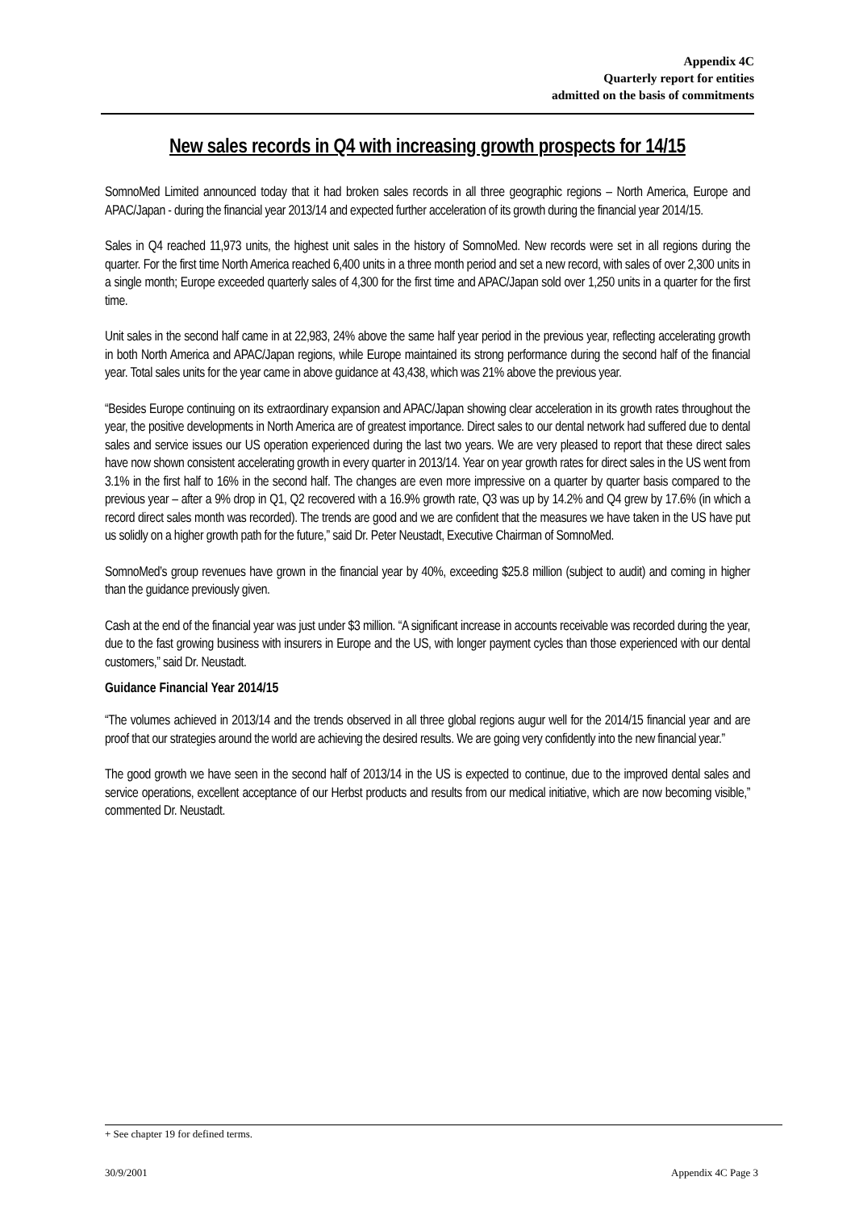Appendix 4C
Quarterly report for entities
admitted on the basis of commitments
New sales records in Q4 with increasing growth prospects for 14/15
SomnoMed Limited announced today that it had broken sales records in all three geographic regions – North America, Europe and APAC/Japan - during the financial year 2013/14 and expected further acceleration of its growth during the financial year 2014/15.
Sales in Q4 reached 11,973 units, the highest unit sales in the history of SomnoMed. New records were set in all regions during the quarter. For the first time North America reached 6,400 units in a three month period and set a new record, with sales of over 2,300 units in a single month; Europe exceeded quarterly sales of 4,300 for the first time and APAC/Japan sold over 1,250 units in a quarter for the first time.
Unit sales in the second half came in at 22,983, 24% above the same half year period in the previous year, reflecting accelerating growth in both North America and APAC/Japan regions, while Europe maintained its strong performance during the second half of the financial year. Total sales units for the year came in above guidance at 43,438, which was 21% above the previous year.
“Besides Europe continuing on its extraordinary expansion and APAC/Japan showing clear acceleration in its growth rates throughout the year, the positive developments in North America are of greatest importance. Direct sales to our dental network had suffered due to dental sales and service issues our US operation experienced during the last two years. We are very pleased to report that these direct sales have now shown consistent accelerating growth in every quarter in 2013/14. Year on year growth rates for direct sales in the US went from 3.1% in the first half to 16% in the second half. The changes are even more impressive on a quarter by quarter basis compared to the previous year – after a 9% drop in Q1, Q2 recovered with a 16.9% growth rate, Q3 was up by 14.2% and Q4 grew by 17.6% (in which a record direct sales month was recorded). The trends are good and we are confident that the measures we have taken in the US have put us solidly on a higher growth path for the future,” said Dr. Peter Neustadt, Executive Chairman of SomnoMed.
SomnoMed’s group revenues have grown in the financial year by 40%, exceeding $25.8 million (subject to audit) and coming in higher than the guidance previously given.
Cash at the end of the financial year was just under $3 million. “A significant increase in accounts receivable was recorded during the year, due to the fast growing business with insurers in Europe and the US, with longer payment cycles than those experienced with our dental customers,” said Dr. Neustadt.
Guidance Financial Year 2014/15
“The volumes achieved in 2013/14 and the trends observed in all three global regions augur well for the 2014/15 financial year and are proof that our strategies around the world are achieving the desired results. We are going very confidently into the new financial year.”
The good growth we have seen in the second half of 2013/14 in the US is expected to continue, due to the improved dental sales and service operations, excellent acceptance of our Herbst products and results from our medical initiative, which are now becoming visible,” commented Dr. Neustadt.
+ See chapter 19 for defined terms.
30/9/2001 Appendix 4C Page 3